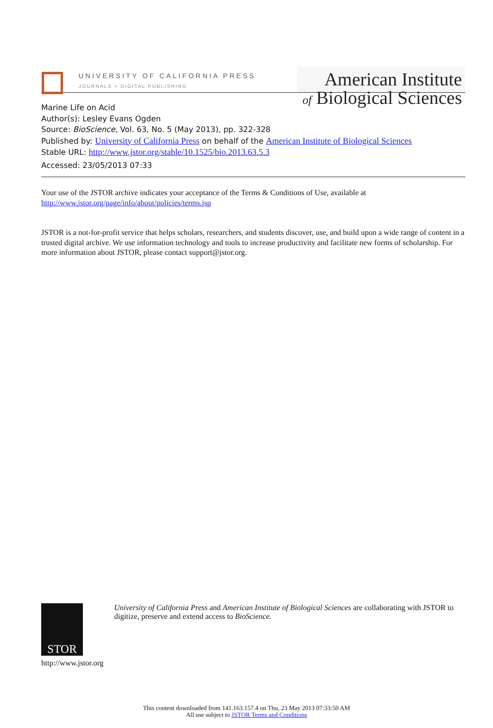UNIVERSITY OF CALIFORNIA PRESS
JOURNALS + DIGITAL PUBLISHING
American Institute
of Biological Sciences
Marine Life on Acid
Author(s): Lesley Evans Ogden
Source: BioScience, Vol. 63, No. 5 (May 2013), pp. 322-328
Published by: University of California Press on behalf of the American Institute of Biological Sciences
Stable URL: http://www.jstor.org/stable/10.1525/bio.2013.63.5.3
Accessed: 23/05/2013 07:33
Your use of the JSTOR archive indicates your acceptance of the Terms & Conditions of Use, available at
http://www.jstor.org/page/info/about/policies/terms.jsp
JSTOR is a not-for-profit service that helps scholars, researchers, and students discover, use, and build upon a wide range of content in a trusted digital archive. We use information technology and tools to increase productivity and facilitate new forms of scholarship. For more information about JSTOR, please contact support@jstor.org.
STOR
http://www.jstor.org
University of California Press and American Institute of Biological Sciences are collaborating with JSTOR to digitize, preserve and extend access to BioScience.
This content downloaded from 141.163.157.4 on Thu, 23 May 2013 07:33:50 AM
All use subject to JSTOR Terms and Conditions